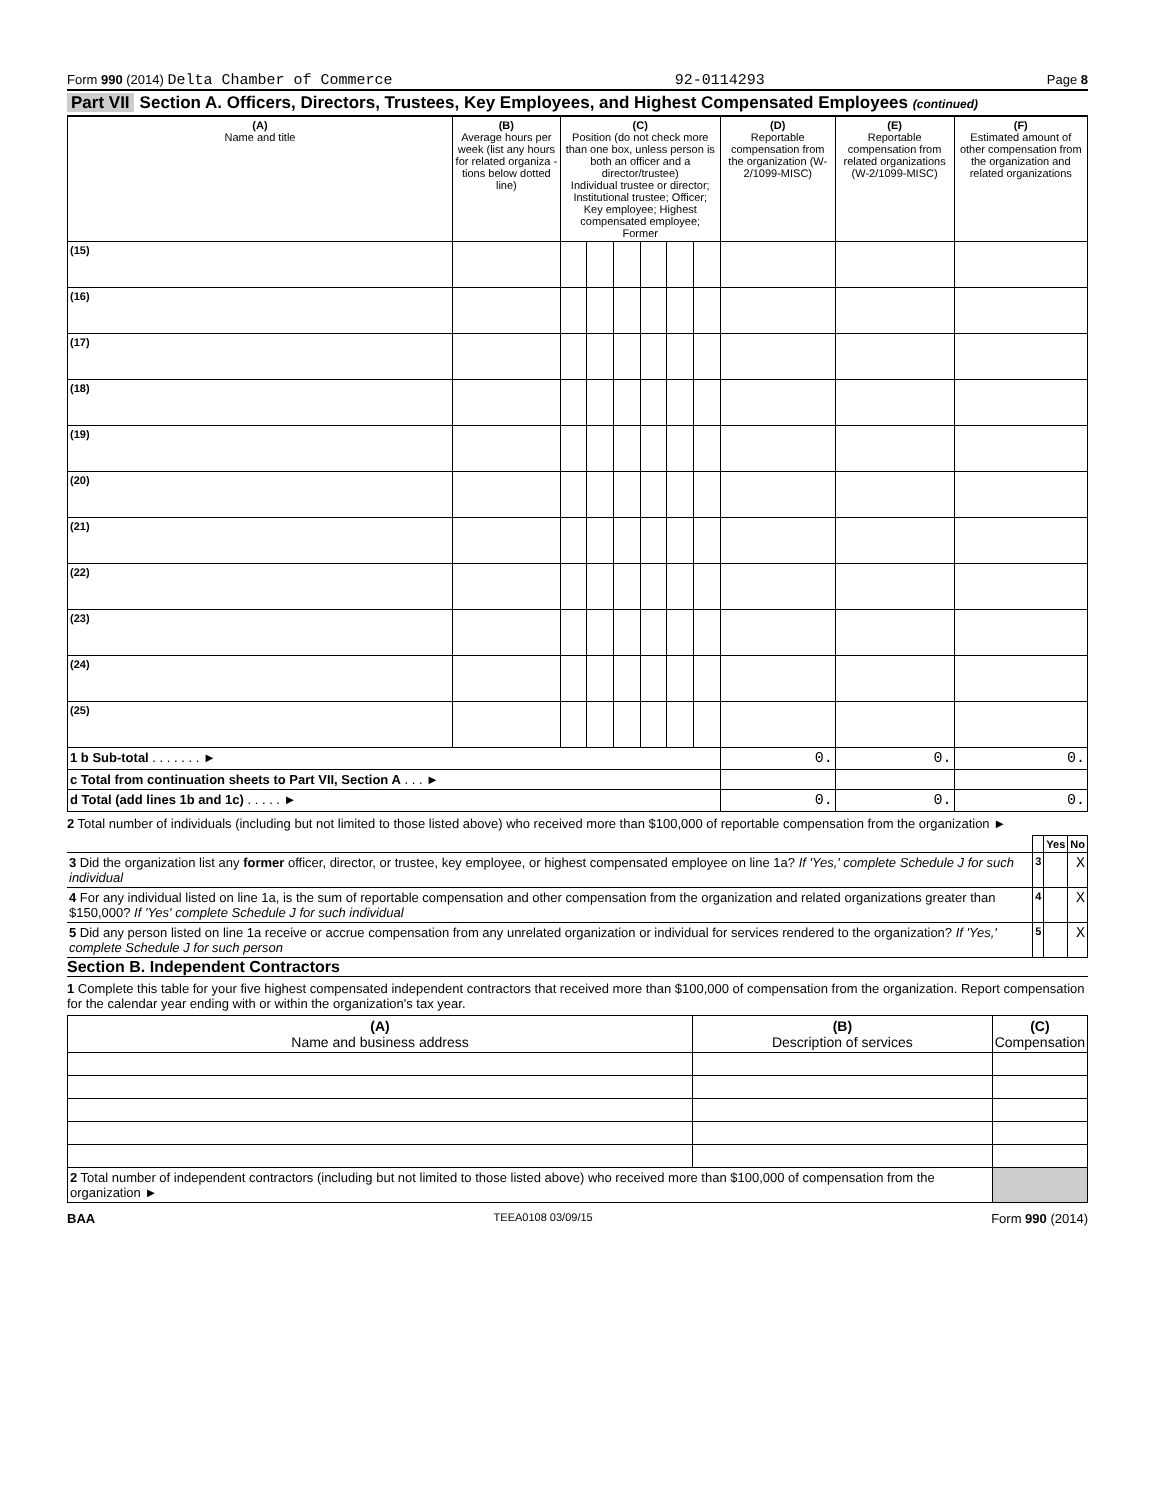Form 990 (2014) Delta Chamber of Commerce 92-0114293 Page 8
Part VII Section A. Officers, Directors, Trustees, Key Employees, and Highest Compensated Employees (continued)
| (A) Name and title | (B) Average hours per week (list any hours for related organiza - tions below dotted line) | (C) Position (do not check more than one box, unless person is both an officer and a director/trustee) Individual trustee or director; Institutional trustee; Officer; Key employee; Highest compensated employee; Former | | | | | | (D) Reportable compensation from the organization (W-2/1099-MISC) | (E) Reportable compensation from related organizations (W-2/1099-MISC) | (F) Estimated amount of other compensation from the organization and related organizations |
| --- | --- | --- | --- | --- | --- | --- | --- | --- | --- | --- |
| (15) | | | | | | | | | | |
| (16) | | | | | | | | | | |
| (17) | | | | | | | | | | |
| (18) | | | | | | | | | | |
| (19) | | | | | | | | | | |
| (20) | | | | | | | | | | |
| (21) | | | | | | | | | | |
| (22) | | | | | | | | | | |
| (23) | | | | | | | | | | |
| (24) | | | | | | | | | | |
| (25) | | | | | | | | | | |
| 1 b Sub-total . . . . . . . ► | | | | | | | | 0. | 0. | 0. |
| c Total from continuation sheets to Part VII, Section A . . . ► | | | | | | | | | | |
| d Total (add lines 1b and 1c) . . . . . ► | | | | | | | | 0. | 0. | 0. |
2 Total number of individuals (including but not limited to those listed above) who received more than $100,000 of reportable compensation from the organization ►
| | | Yes | No |
| --- | --- | --- | --- |
| 3 Did the organization list any former officer, director, or trustee, key employee, or highest compensated employee on line 1a? If 'Yes,' complete Schedule J for such individual | 3 | | X |
| 4 For any individual listed on line 1a, is the sum of reportable compensation and other compensation from the organization and related organizations greater than $150,000? If 'Yes' complete Schedule J for such individual | 4 | | X |
| 5 Did any person listed on line 1a receive or accrue compensation from any unrelated organization or individual for services rendered to the organization? If 'Yes,' complete Schedule J for such person | 5 | | X |
Section B. Independent Contractors
1 Complete this table for your five highest compensated independent contractors that received more than $100,000 of compensation from the organization. Report compensation for the calendar year ending with or within the organization's tax year.
| (A) Name and business address | (B) Description of services | (C) Compensation |
| --- | --- | --- |
| 2 Total number of independent contractors (including but not limited to those listed above) who received more than $100,000 of compensation from the organization ► | | |
BAA TEEA0108 03/09/15 Form 990 (2014)